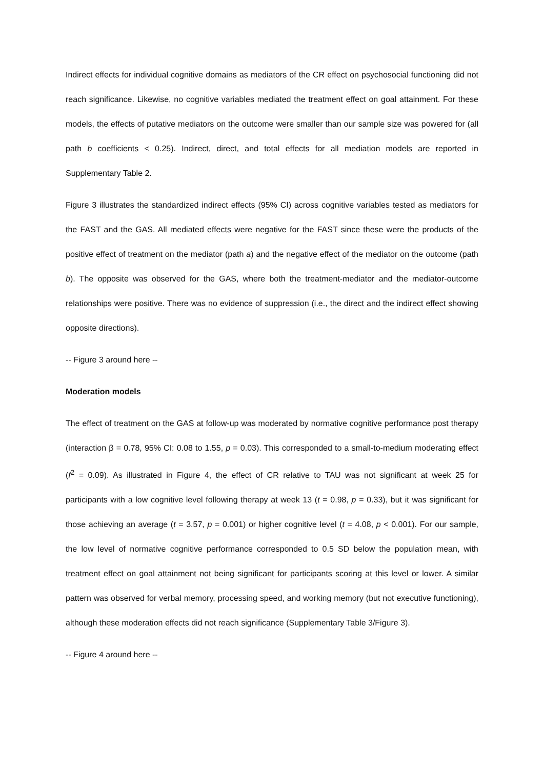Indirect effects for individual cognitive domains as mediators of the CR effect on psychosocial functioning did not reach significance. Likewise, no cognitive variables mediated the treatment effect on goal attainment. For these models, the effects of putative mediators on the outcome were smaller than our sample size was powered for (all path b coefficients < 0.25). Indirect, direct, and total effects for all mediation models are reported in Supplementary Table 2.
Figure 3 illustrates the standardized indirect effects (95% CI) across cognitive variables tested as mediators for the FAST and the GAS. All mediated effects were negative for the FAST since these were the products of the positive effect of treatment on the mediator (path a) and the negative effect of the mediator on the outcome (path b). The opposite was observed for the GAS, where both the treatment-mediator and the mediator-outcome relationships were positive. There was no evidence of suppression (i.e., the direct and the indirect effect showing opposite directions).
-- Figure 3 around here --
Moderation models
The effect of treatment on the GAS at follow-up was moderated by normative cognitive performance post therapy (interaction β = 0.78, 95% CI: 0.08 to 1.55, p = 0.03). This corresponded to a small-to-medium moderating effect (f<sup>2</sup> = 0.09). As illustrated in Figure 4, the effect of CR relative to TAU was not significant at week 25 for participants with a low cognitive level following therapy at week 13 (t = 0.98, p = 0.33), but it was significant for those achieving an average (t = 3.57, p = 0.001) or higher cognitive level (t = 4.08, p < 0.001). For our sample, the low level of normative cognitive performance corresponded to 0.5 SD below the population mean, with treatment effect on goal attainment not being significant for participants scoring at this level or lower. A similar pattern was observed for verbal memory, processing speed, and working memory (but not executive functioning), although these moderation effects did not reach significance (Supplementary Table 3/Figure 3).
-- Figure 4 around here --